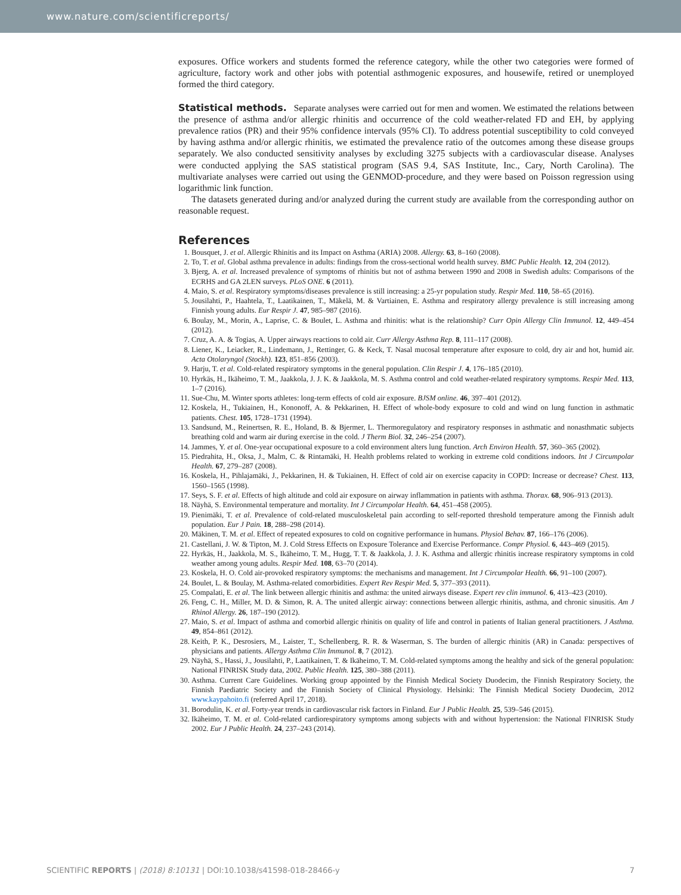www.nature.com/scientificreports/
exposures. Office workers and students formed the reference category, while the other two categories were formed of agriculture, factory work and other jobs with potential asthmogenic exposures, and housewife, retired or unemployed formed the third category.
Statistical methods. Separate analyses were carried out for men and women. We estimated the relations between the presence of asthma and/or allergic rhinitis and occurrence of the cold weather-related FD and EH, by applying prevalence ratios (PR) and their 95% confidence intervals (95% CI). To address potential susceptibility to cold conveyed by having asthma and/or allergic rhinitis, we estimated the prevalence ratio of the outcomes among these disease groups separately. We also conducted sensitivity analyses by excluding 3275 subjects with a cardiovascular disease. Analyses were conducted applying the SAS statistical program (SAS 9.4, SAS Institute, Inc., Cary, North Carolina). The multivariate analyses were carried out using the GENMOD-procedure, and they were based on Poisson regression using logarithmic link function.
The datasets generated during and/or analyzed during the current study are available from the corresponding author on reasonable request.
References
1. Bousquet, J. et al. Allergic Rhinitis and its Impact on Asthma (ARIA) 2008. Allergy. 63, 8–160 (2008).
2. To, T. et al. Global asthma prevalence in adults: findings from the cross-sectional world health survey. BMC Public Health. 12, 204 (2012).
3. Bjerg, A. et al. Increased prevalence of symptoms of rhinitis but not of asthma between 1990 and 2008 in Swedish adults: Comparisons of the ECRHS and GA 2LEN surveys. PLoS ONE. 6 (2011).
4. Maio, S. et al. Respiratory symptoms/diseases prevalence is still increasing: a 25-yr population study. Respir Med. 110, 58–65 (2016).
5. Jousilahti, P., Haahtela, T., Laatikainen, T., Mäkelä, M. & Vartiainen, E. Asthma and respiratory allergy prevalence is still increasing among Finnish young adults. Eur Respir J. 47, 985–987 (2016).
6. Boulay, M., Morin, A., Laprise, C. & Boulet, L. Asthma and rhinitis: what is the relationship? Curr Opin Allergy Clin Immunol. 12, 449–454 (2012).
7. Cruz, A. A. & Togias, A. Upper airways reactions to cold air. Curr Allergy Asthma Rep. 8, 111–117 (2008).
8. Liener, K., Leiacker, R., Lindemann, J., Rettinger, G. & Keck, T. Nasal mucosal temperature after exposure to cold, dry air and hot, humid air. Acta Otolaryngol (Stockh). 123, 851–856 (2003).
9. Harju, T. et al. Cold-related respiratory symptoms in the general population. Clin Respir J. 4, 176–185 (2010).
10. Hyrkäs, H., Ikäheimo, T. M., Jaakkola, J. J. K. & Jaakkola, M. S. Asthma control and cold weather-related respiratory symptoms. Respir Med. 113, 1–7 (2016).
11. Sue-Chu, M. Winter sports athletes: long-term effects of cold air exposure. BJSM online. 46, 397–401 (2012).
12. Koskela, H., Tukiainen, H., Kononoff, A. & Pekkarinen, H. Effect of whole-body exposure to cold and wind on lung function in asthmatic patients. Chest. 105, 1728–1731 (1994).
13. Sandsund, M., Reinertsen, R. E., Holand, B. & Bjermer, L. Thermoregulatory and respiratory responses in asthmatic and nonasthmatic subjects breathing cold and warm air during exercise in the cold. J Therm Biol. 32, 246–254 (2007).
14. Jammes, Y. et al. One-year occupational exposure to a cold environment alters lung function. Arch Environ Health. 57, 360–365 (2002).
15. Piedrahita, H., Oksa, J., Malm, C. & Rintamäki, H. Health problems related to working in extreme cold conditions indoors. Int J Circumpolar Health. 67, 279–287 (2008).
16. Koskela, H., Pihlajamäki, J., Pekkarinen, H. & Tukiainen, H. Effect of cold air on exercise capacity in COPD: Increase or decrease? Chest. 113, 1560–1565 (1998).
17. Seys, S. F. et al. Effects of high altitude and cold air exposure on airway inflammation in patients with asthma. Thorax. 68, 906–913 (2013).
18. Näyhä, S. Environmental temperature and mortality. Int J Circumpolar Health. 64, 451–458 (2005).
19. Pienimäki, T. et al. Prevalence of cold-related musculoskeletal pain according to self-reported threshold temperature among the Finnish adult population. Eur J Pain. 18, 288–298 (2014).
20. Mäkinen, T. M. et al. Effect of repeated exposures to cold on cognitive performance in humans. Physiol Behav. 87, 166–176 (2006).
21. Castellani, J. W. & Tipton, M. J. Cold Stress Effects on Exposure Tolerance and Exercise Performance. Compr Physiol. 6, 443–469 (2015).
22. Hyrkäs, H., Jaakkola, M. S., Ikäheimo, T. M., Hugg, T. T. & Jaakkola, J. J. K. Asthma and allergic rhinitis increase respiratory symptoms in cold weather among young adults. Respir Med. 108, 63–70 (2014).
23. Koskela, H. O. Cold air-provoked respiratory symptoms: the mechanisms and management. Int J Circumpolar Health. 66, 91–100 (2007).
24. Boulet, L. & Boulay, M. Asthma-related comorbidities. Expert Rev Respir Med. 5, 377–393 (2011).
25. Compalati, E. et al. The link between allergic rhinitis and asthma: the united airways disease. Expert rev clin immunol. 6, 413–423 (2010).
26. Feng, C. H., Miller, M. D. & Simon, R. A. The united allergic airway: connections between allergic rhinitis, asthma, and chronic sinusitis. Am J Rhinol Allergy. 26, 187–190 (2012).
27. Maio, S. et al. Impact of asthma and comorbid allergic rhinitis on quality of life and control in patients of Italian general practitioners. J Asthma. 49, 854–861 (2012).
28. Keith, P. K., Desrosiers, M., Laister, T., Schellenberg, R. R. & Waserman, S. The burden of allergic rhinitis (AR) in Canada: perspectives of physicians and patients. Allergy Asthma Clin Immunol. 8, 7 (2012).
29. Näyhä, S., Hassi, J., Jousilahti, P., Laatikainen, T. & Ikäheimo, T. M. Cold-related symptoms among the healthy and sick of the general population: National FINRISK Study data, 2002. Public Health. 125, 380–388 (2011).
30. Asthma. Current Care Guidelines. Working group appointed by the Finnish Medical Society Duodecim, the Finnish Respiratory Society, the Finnish Paediatric Society and the Finnish Society of Clinical Physiology. Helsinki: The Finnish Medical Society Duodecim, 2012 www.kaypahoito.fi (referred April 17, 2018).
31. Borodulin, K. et al. Forty-year trends in cardiovascular risk factors in Finland. Eur J Public Health. 25, 539–546 (2015).
32. Ikäheimo, T. M. et al. Cold-related cardiorespiratory symptoms among subjects with and without hypertension: the National FINRISK Study 2002. Eur J Public Health. 24, 237–243 (2014).
SCIENTIFIC REPORTS | (2018) 8:10131 | DOI:10.1038/s41598-018-28466-y 7